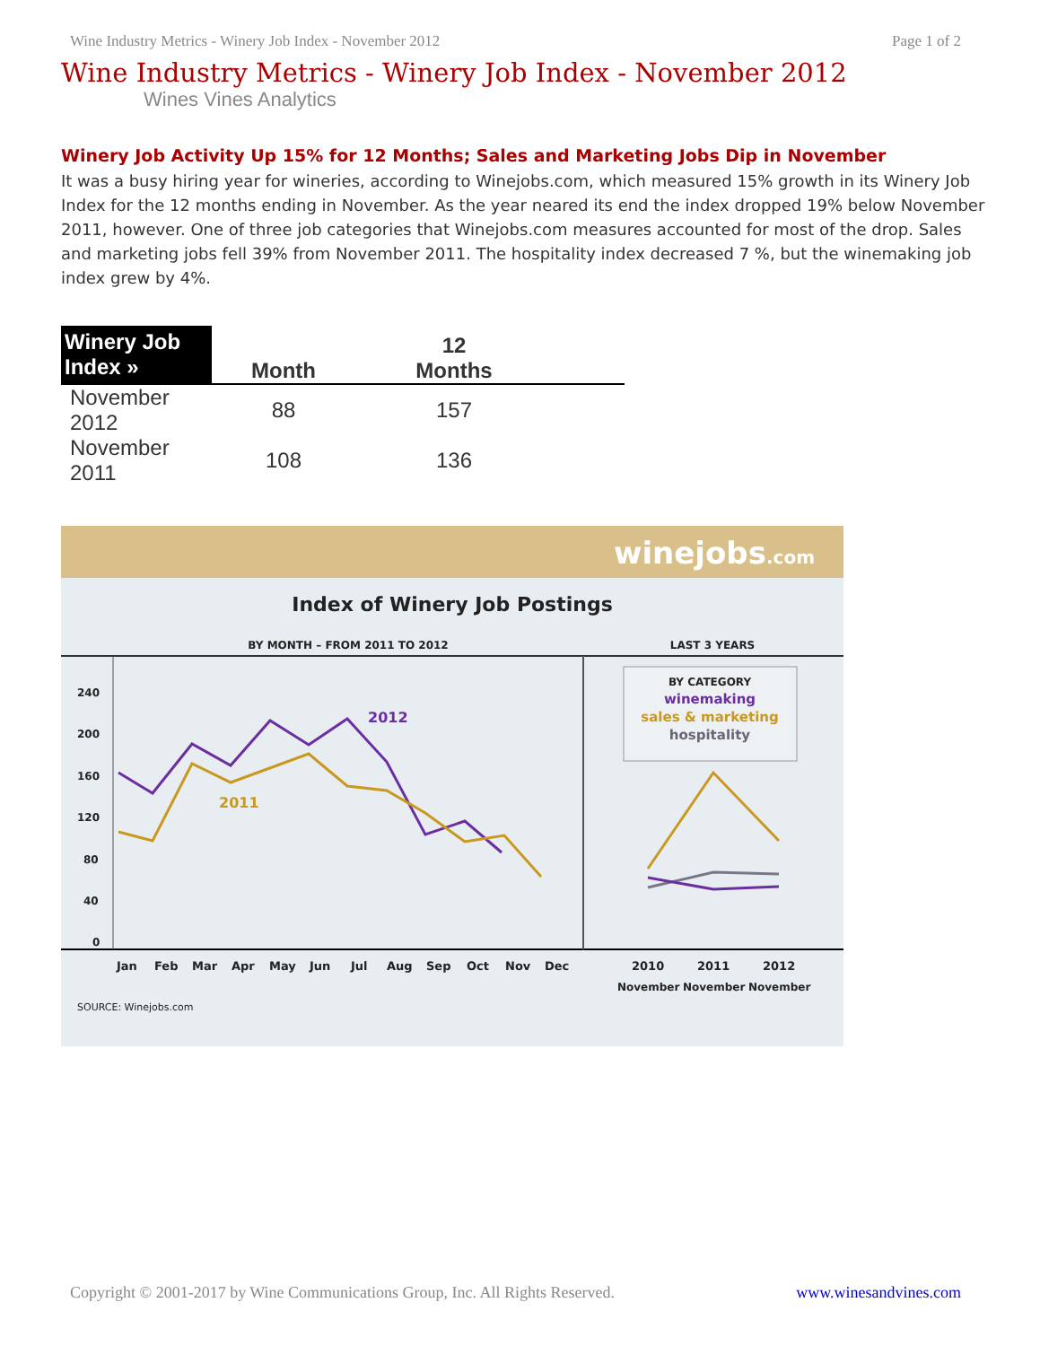Wine Industry Metrics - Winery Job Index - November 2012 Page 1 of 2
Wine Industry Metrics - Winery Job Index - November 2012
Wines Vines Analytics
Winery Job Activity Up 15% for 12 Months; Sales and Marketing Jobs Dip in November
It was a busy hiring year for wineries, according to Winejobs.com, which measured 15% growth in its Winery Job Index for the 12 months ending in November. As the year neared its end the index dropped 19% below November 2011, however. One of three job categories that Winejobs.com measures accounted for most of the drop. Sales and marketing jobs fell 39% from November 2011. The hospitality index decreased 7 %, but the winemaking job index grew by 4%.
| Winery Job Index » | Month | 12 Months | |
| --- | --- | --- | --- |
| November 2012 | 88 | 157 | |
| November 2011 | 108 | 136 | |
winejobs.com
Index of Winery Job Postings
BY MONTH – FROM 2011 TO 2012
LAST 3 YEARS
240
200
160
120
80
40
0
2012
2011
BY CATEGORY
winemaking
sales & marketing
hospitality
Jan
Feb
Mar
Apr
May
Jun
Jul
Aug
Sep
Oct
Nov
Dec
2010
2011
2012
November
November
November
SOURCE: Winejobs.com
Copyright © 2001-2017 by Wine Communications Group, Inc. All Rights Reserved. www.winesandvines.com